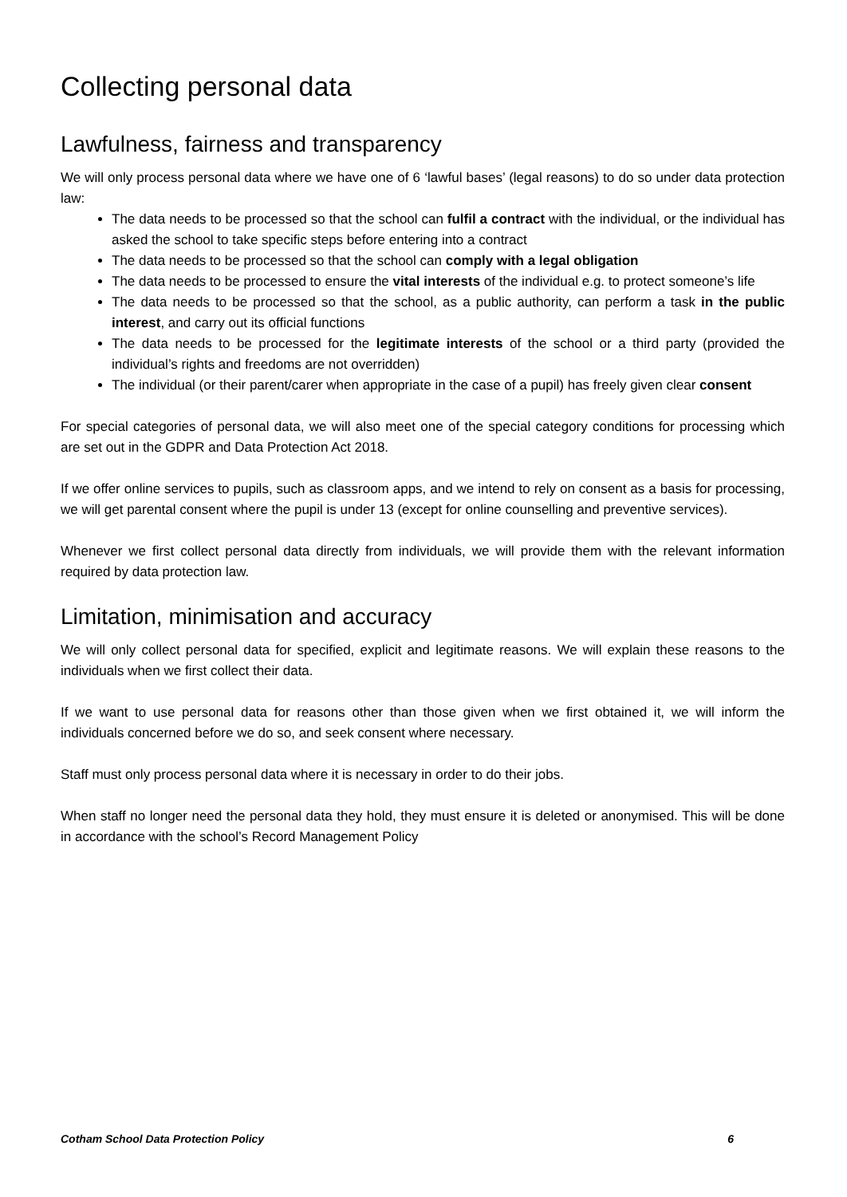Collecting personal data
Lawfulness, fairness and transparency
We will only process personal data where we have one of 6 ‘lawful bases’ (legal reasons) to do so under data protection law:
The data needs to be processed so that the school can fulfil a contract with the individual, or the individual has asked the school to take specific steps before entering into a contract
The data needs to be processed so that the school can comply with a legal obligation
The data needs to be processed to ensure the vital interests of the individual e.g. to protect someone’s life
The data needs to be processed so that the school, as a public authority, can perform a task in the public interest, and carry out its official functions
The data needs to be processed for the legitimate interests of the school or a third party (provided the individual’s rights and freedoms are not overridden)
The individual (or their parent/carer when appropriate in the case of a pupil) has freely given clear consent
For special categories of personal data, we will also meet one of the special category conditions for processing which are set out in the GDPR and Data Protection Act 2018.
If we offer online services to pupils, such as classroom apps, and we intend to rely on consent as a basis for processing, we will get parental consent where the pupil is under 13 (except for online counselling and preventive services).
Whenever we first collect personal data directly from individuals, we will provide them with the relevant information required by data protection law.
Limitation, minimisation and accuracy
We will only collect personal data for specified, explicit and legitimate reasons. We will explain these reasons to the individuals when we first collect their data.
If we want to use personal data for reasons other than those given when we first obtained it, we will inform the individuals concerned before we do so, and seek consent where necessary.
Staff must only process personal data where it is necessary in order to do their jobs.
When staff no longer need the personal data they hold, they must ensure it is deleted or anonymised. This will be done in accordance with the school’s Record Management Policy
Cotham School Data Protection Policy 6